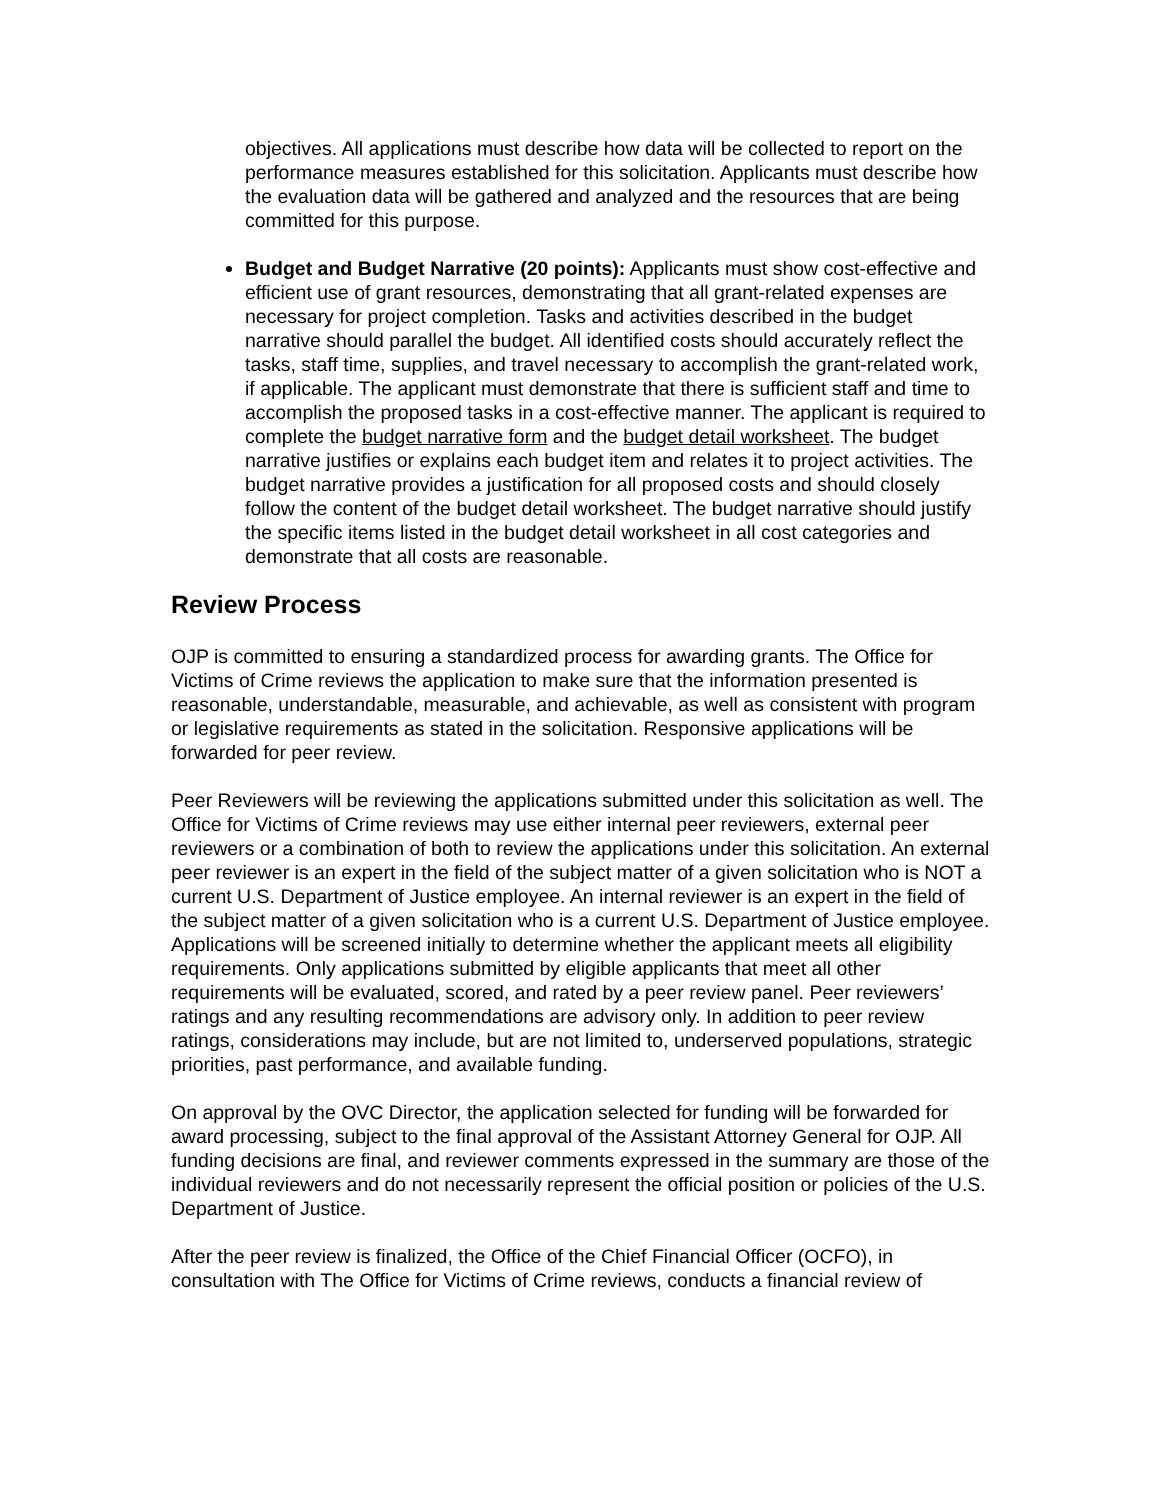objectives. All applications must describe how data will be collected to report on the performance measures established for this solicitation. Applicants must describe how the evaluation data will be gathered and analyzed and the resources that are being committed for this purpose.
Budget and Budget Narrative (20 points): Applicants must show cost-effective and efficient use of grant resources, demonstrating that all grant-related expenses are necessary for project completion. Tasks and activities described in the budget narrative should parallel the budget. All identified costs should accurately reflect the tasks, staff time, supplies, and travel necessary to accomplish the grant-related work, if applicable. The applicant must demonstrate that there is sufficient staff and time to accomplish the proposed tasks in a cost-effective manner. The applicant is required to complete the budget narrative form and the budget detail worksheet. The budget narrative justifies or explains each budget item and relates it to project activities. The budget narrative provides a justification for all proposed costs and should closely follow the content of the budget detail worksheet. The budget narrative should justify the specific items listed in the budget detail worksheet in all cost categories and demonstrate that all costs are reasonable.
Review Process
OJP is committed to ensuring a standardized process for awarding grants. The Office for Victims of Crime reviews the application to make sure that the information presented is reasonable, understandable, measurable, and achievable, as well as consistent with program or legislative requirements as stated in the solicitation. Responsive applications will be forwarded for peer review.
Peer Reviewers will be reviewing the applications submitted under this solicitation as well. The Office for Victims of Crime reviews may use either internal peer reviewers, external peer reviewers or a combination of both to review the applications under this solicitation. An external peer reviewer is an expert in the field of the subject matter of a given solicitation who is NOT a current U.S. Department of Justice employee. An internal reviewer is an expert in the field of the subject matter of a given solicitation who is a current U.S. Department of Justice employee. Applications will be screened initially to determine whether the applicant meets all eligibility requirements. Only applications submitted by eligible applicants that meet all other requirements will be evaluated, scored, and rated by a peer review panel. Peer reviewers’ ratings and any resulting recommendations are advisory only. In addition to peer review ratings, considerations may include, but are not limited to, underserved populations, strategic priorities, past performance, and available funding.
On approval by the OVC Director, the application selected for funding will be forwarded for award processing, subject to the final approval of the Assistant Attorney General for OJP. All funding decisions are final, and reviewer comments expressed in the summary are those of the individual reviewers and do not necessarily represent the official position or policies of the U.S. Department of Justice.
After the peer review is finalized, the Office of the Chief Financial Officer (OCFO), in consultation with The Office for Victims of Crime reviews, conducts a financial review of